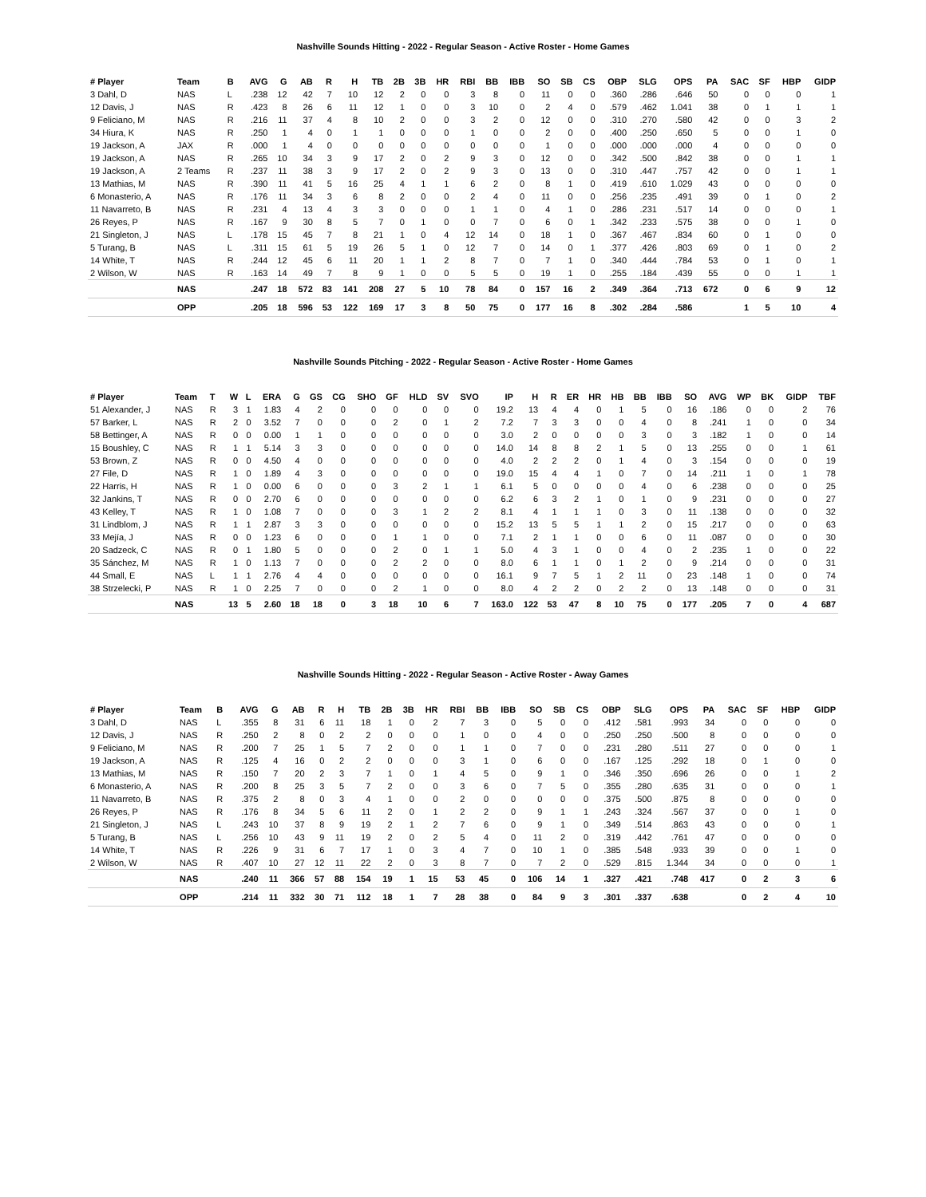Nashville Sounds Hitting - 2022 - Regular Season - Active Roster - Home Games
| # Player | Team | B | AVG | G | AB | R | H | TB | 2B | 3B | HR | RBI | BB | IBB | SO | SB | CS | OBP | SLG | OPS | PA | SAC | SF | HBP | GIDP |
| --- | --- | --- | --- | --- | --- | --- | --- | --- | --- | --- | --- | --- | --- | --- | --- | --- | --- | --- | --- | --- | --- | --- | --- | --- | --- |
| 3 Dahl, D | NAS | L | .238 | 12 | 42 | 7 | 10 | 12 | 2 | 0 | 0 | 3 | 8 | 0 | 11 | 0 | 0 | .360 | .286 | .646 | 50 | 0 | 0 | 0 | 1 |
| 12 Davis, J | NAS | R | .423 | 8 | 26 | 6 | 11 | 12 | 1 | 0 | 0 | 3 | 10 | 0 | 2 | 4 | 0 | .579 | .462 | 1.041 | 38 | 0 | 1 | 1 | 1 |
| 9 Feliciano, M | NAS | R | .216 | 11 | 37 | 4 | 8 | 10 | 2 | 0 | 0 | 3 | 2 | 0 | 12 | 0 | 0 | .310 | .270 | .580 | 42 | 0 | 0 | 3 | 2 |
| 34 Hiura, K | NAS | R | .250 | 1 | 4 | 0 | 1 | 1 | 0 | 0 | 0 | 1 | 0 | 0 | 2 | 0 | 0 | .400 | .250 | .650 | 5 | 0 | 0 | 1 | 0 |
| 19 Jackson, A | JAX | R | .000 | 1 | 4 | 0 | 0 | 0 | 0 | 0 | 0 | 0 | 0 | 0 | 1 | 0 | 0 | .000 | .000 | .000 | 4 | 0 | 0 | 0 | 0 |
| 19 Jackson, A | NAS | R | .265 | 10 | 34 | 3 | 9 | 17 | 2 | 0 | 2 | 9 | 3 | 0 | 12 | 0 | 0 | .342 | .500 | .842 | 38 | 0 | 0 | 1 | 1 |
| 19 Jackson, A | 2 Teams | R | .237 | 11 | 38 | 3 | 9 | 17 | 2 | 0 | 2 | 9 | 3 | 0 | 13 | 0 | 0 | .310 | .447 | .757 | 42 | 0 | 0 | 1 | 1 |
| 13 Mathias, M | NAS | R | .390 | 11 | 41 | 5 | 16 | 25 | 4 | 1 | 1 | 6 | 2 | 0 | 8 | 1 | 0 | .419 | .610 | 1.029 | 43 | 0 | 0 | 0 | 0 |
| 6 Monasterio, A | NAS | R | .176 | 11 | 34 | 3 | 6 | 8 | 2 | 0 | 0 | 2 | 4 | 0 | 11 | 0 | 0 | .256 | .235 | .491 | 39 | 0 | 1 | 0 | 2 |
| 11 Navarreto, B | NAS | R | .231 | 4 | 13 | 4 | 3 | 3 | 0 | 0 | 0 | 1 | 1 | 0 | 4 | 1 | 0 | .286 | .231 | .517 | 14 | 0 | 0 | 0 | 1 |
| 26 Reyes, P | NAS | R | .167 | 9 | 30 | 8 | 5 | 7 | 0 | 1 | 0 | 0 | 7 | 0 | 6 | 0 | 1 | .342 | .233 | .575 | 38 | 0 | 0 | 1 | 0 |
| 21 Singleton, J | NAS | L | .178 | 15 | 45 | 7 | 8 | 21 | 1 | 0 | 4 | 12 | 14 | 0 | 18 | 1 | 0 | .367 | .467 | .834 | 60 | 0 | 1 | 0 | 0 |
| 5 Turang, B | NAS | L | .311 | 15 | 61 | 5 | 19 | 26 | 5 | 1 | 0 | 12 | 7 | 0 | 14 | 0 | 1 | .377 | .426 | .803 | 69 | 0 | 1 | 0 | 2 |
| 14 White, T | NAS | R | .244 | 12 | 45 | 6 | 11 | 20 | 1 | 1 | 2 | 8 | 7 | 0 | 7 | 1 | 0 | .340 | .444 | .784 | 53 | 0 | 1 | 0 | 1 |
| 2 Wilson, W | NAS | R | .163 | 14 | 49 | 7 | 8 | 9 | 1 | 0 | 0 | 5 | 5 | 0 | 19 | 1 | 0 | .255 | .184 | .439 | 55 | 0 | 0 | 1 | 1 |
| | NAS | | .247 | 18 | 572 | 83 | 141 | 208 | 27 | 5 | 10 | 78 | 84 | 0 | 157 | 16 | 2 | .349 | .364 | .713 | 672 | 0 | 6 | 9 | 12 |
| | OPP | | .205 | 18 | 596 | 53 | 122 | 169 | 17 | 3 | 8 | 50 | 75 | 0 | 177 | 16 | 8 | .302 | .284 | .586 | | 1 | 5 | 10 | 4 |
Nashville Sounds Pitching - 2022 - Regular Season - Active Roster - Home Games
| # Player | Team | T | W | L | ERA | G | GS | CG | SHO | GF | HLD | SV | SVO | IP | H | R | ER | HR | HB | BB | IBB | SO | AVG | WP | BK | GIDP | TBF |
| --- | --- | --- | --- | --- | --- | --- | --- | --- | --- | --- | --- | --- | --- | --- | --- | --- | --- | --- | --- | --- | --- | --- | --- | --- | --- | --- | --- |
| 51 Alexander, J | NAS | R | 3 | 1 | 1.83 | 4 | 2 | 0 | 0 | 0 | 0 | 0 | 0 | 19.2 | 13 | 4 | 4 | 0 | 1 | 5 | 0 | 16 | .186 | 0 | 0 | 2 | 76 |
| 57 Barker, L | NAS | R | 2 | 0 | 3.52 | 7 | 0 | 0 | 0 | 2 | 0 | 1 | 2 | 7.2 | 7 | 3 | 3 | 0 | 0 | 4 | 0 | 8 | .241 | 1 | 0 | 0 | 34 |
| 58 Bettinger, A | NAS | R | 0 | 0 | 0.00 | 1 | 1 | 0 | 0 | 0 | 0 | 0 | 0 | 3.0 | 2 | 0 | 0 | 0 | 0 | 3 | 0 | 3 | .182 | 1 | 0 | 0 | 14 |
| 15 Boushley, C | NAS | R | 1 | 1 | 5.14 | 3 | 3 | 0 | 0 | 0 | 0 | 0 | 0 | 14.0 | 14 | 8 | 8 | 2 | 1 | 5 | 0 | 13 | .255 | 0 | 0 | 1 | 61 |
| 53 Brown, Z | NAS | R | 0 | 0 | 4.50 | 4 | 0 | 0 | 0 | 0 | 0 | 0 | 0 | 4.0 | 2 | 2 | 2 | 0 | 1 | 4 | 0 | 3 | .154 | 0 | 0 | 0 | 19 |
| 27 File, D | NAS | R | 1 | 0 | 1.89 | 4 | 3 | 0 | 0 | 0 | 0 | 0 | 0 | 19.0 | 15 | 4 | 4 | 1 | 0 | 7 | 0 | 14 | .211 | 1 | 0 | 1 | 78 |
| 22 Harris, H | NAS | R | 1 | 0 | 0.00 | 6 | 0 | 0 | 0 | 3 | 2 | 1 | 1 | 6.1 | 5 | 0 | 0 | 0 | 0 | 4 | 0 | 6 | .238 | 0 | 0 | 0 | 25 |
| 32 Jankins, T | NAS | R | 0 | 0 | 2.70 | 6 | 0 | 0 | 0 | 0 | 0 | 0 | 0 | 6.2 | 6 | 3 | 2 | 1 | 0 | 1 | 0 | 9 | .231 | 0 | 0 | 0 | 27 |
| 43 Kelley, T | NAS | R | 1 | 0 | 1.08 | 7 | 0 | 0 | 0 | 3 | 1 | 2 | 2 | 8.1 | 4 | 1 | 1 | 1 | 0 | 3 | 0 | 11 | .138 | 0 | 0 | 0 | 32 |
| 31 Lindblom, J | NAS | R | 1 | 1 | 2.87 | 3 | 3 | 0 | 0 | 0 | 0 | 0 | 0 | 15.2 | 13 | 5 | 5 | 1 | 1 | 2 | 0 | 15 | .217 | 0 | 0 | 0 | 63 |
| 33 Mejía, J | NAS | R | 0 | 0 | 1.23 | 6 | 0 | 0 | 0 | 1 | 1 | 0 | 0 | 7.1 | 2 | 1 | 1 | 0 | 0 | 6 | 0 | 11 | .087 | 0 | 0 | 0 | 30 |
| 20 Sadzeck, C | NAS | R | 0 | 1 | 1.80 | 5 | 0 | 0 | 0 | 2 | 0 | 1 | 1 | 5.0 | 4 | 3 | 1 | 0 | 0 | 4 | 0 | 2 | .235 | 1 | 0 | 0 | 22 |
| 35 Sánchez, M | NAS | R | 1 | 0 | 1.13 | 7 | 0 | 0 | 0 | 2 | 2 | 0 | 0 | 8.0 | 6 | 1 | 1 | 0 | 1 | 2 | 0 | 9 | .214 | 0 | 0 | 0 | 31 |
| 44 Small, E | NAS | L | 1 | 1 | 2.76 | 4 | 4 | 0 | 0 | 0 | 0 | 0 | 0 | 16.1 | 9 | 7 | 5 | 1 | 2 | 11 | 0 | 23 | .148 | 1 | 0 | 0 | 74 |
| 38 Strzelecki, P | NAS | R | 1 | 0 | 2.25 | 7 | 0 | 0 | 0 | 2 | 1 | 0 | 0 | 8.0 | 4 | 2 | 2 | 0 | 2 | 2 | 0 | 13 | .148 | 0 | 0 | 0 | 31 |
| | NAS | | 13 | 5 | 2.60 | 18 | 18 | 0 | 3 | 18 | 10 | 6 | 7 | 163.0 | 122 | 53 | 47 | 8 | 10 | 75 | 0 | 177 | .205 | 7 | 0 | 4 | 687 |
Nashville Sounds Hitting - 2022 - Regular Season - Active Roster - Away Games
| # Player | Team | B | AVG | G | AB | R | H | TB | 2B | 3B | HR | RBI | BB | IBB | SO | SB | CS | OBP | SLG | OPS | PA | SAC | SF | HBP | GIDP |
| --- | --- | --- | --- | --- | --- | --- | --- | --- | --- | --- | --- | --- | --- | --- | --- | --- | --- | --- | --- | --- | --- | --- | --- | --- | --- |
| 3 Dahl, D | NAS | L | .355 | 8 | 31 | 6 | 11 | 18 | 1 | 0 | 2 | 7 | 3 | 0 | 5 | 0 | 0 | .412 | .581 | .993 | 34 | 0 | 0 | 0 | 0 |
| 12 Davis, J | NAS | R | .250 | 2 | 8 | 0 | 2 | 2 | 0 | 0 | 0 | 1 | 0 | 0 | 4 | 0 | 0 | .250 | .250 | .500 | 8 | 0 | 0 | 0 | 0 |
| 9 Feliciano, M | NAS | R | .200 | 7 | 25 | 1 | 5 | 7 | 2 | 0 | 0 | 1 | 1 | 0 | 7 | 0 | 0 | .231 | .280 | .511 | 27 | 0 | 0 | 0 | 1 |
| 19 Jackson, A | NAS | R | .125 | 4 | 16 | 0 | 2 | 2 | 0 | 0 | 0 | 3 | 1 | 0 | 6 | 0 | 0 | .167 | .125 | .292 | 18 | 0 | 1 | 0 | 0 |
| 13 Mathias, M | NAS | R | .150 | 7 | 20 | 2 | 3 | 7 | 1 | 0 | 1 | 4 | 5 | 0 | 9 | 1 | 0 | .346 | .350 | .696 | 26 | 0 | 0 | 1 | 2 |
| 6 Monasterio, A | NAS | R | .200 | 8 | 25 | 3 | 5 | 7 | 2 | 0 | 0 | 3 | 6 | 0 | 7 | 5 | 0 | .355 | .280 | .635 | 31 | 0 | 0 | 0 | 1 |
| 11 Navarreto, B | NAS | R | .375 | 2 | 8 | 0 | 3 | 4 | 1 | 0 | 0 | 2 | 0 | 0 | 0 | 0 | 0 | .375 | .500 | .875 | 8 | 0 | 0 | 0 | 0 |
| 26 Reyes, P | NAS | R | .176 | 8 | 34 | 5 | 6 | 11 | 2 | 0 | 1 | 2 | 2 | 0 | 9 | 1 | 1 | .243 | .324 | .567 | 37 | 0 | 0 | 1 | 0 |
| 21 Singleton, J | NAS | L | .243 | 10 | 37 | 8 | 9 | 19 | 2 | 1 | 2 | 7 | 6 | 0 | 9 | 1 | 0 | .349 | .514 | .863 | 43 | 0 | 0 | 0 | 1 |
| 5 Turang, B | NAS | L | .256 | 10 | 43 | 9 | 11 | 19 | 2 | 0 | 2 | 5 | 4 | 0 | 11 | 2 | 0 | .319 | .442 | .761 | 47 | 0 | 0 | 0 | 0 |
| 14 White, T | NAS | R | .226 | 9 | 31 | 6 | 7 | 17 | 1 | 0 | 3 | 4 | 7 | 0 | 10 | 1 | 0 | .385 | .548 | .933 | 39 | 0 | 0 | 1 | 0 |
| 2 Wilson, W | NAS | R | .407 | 10 | 27 | 12 | 11 | 22 | 2 | 0 | 3 | 8 | 7 | 0 | 7 | 2 | 0 | .529 | .815 | 1.344 | 34 | 0 | 0 | 0 | 1 |
| | NAS | | .240 | 11 | 366 | 57 | 88 | 154 | 19 | 1 | 15 | 53 | 45 | 0 | 106 | 14 | 1 | .327 | .421 | .748 | 417 | 0 | 2 | 3 | 6 |
| | OPP | | .214 | 11 | 332 | 30 | 71 | 112 | 18 | 1 | 7 | 28 | 38 | 0 | 84 | 9 | 3 | .301 | .337 | .638 | | 0 | 2 | 4 | 10 |